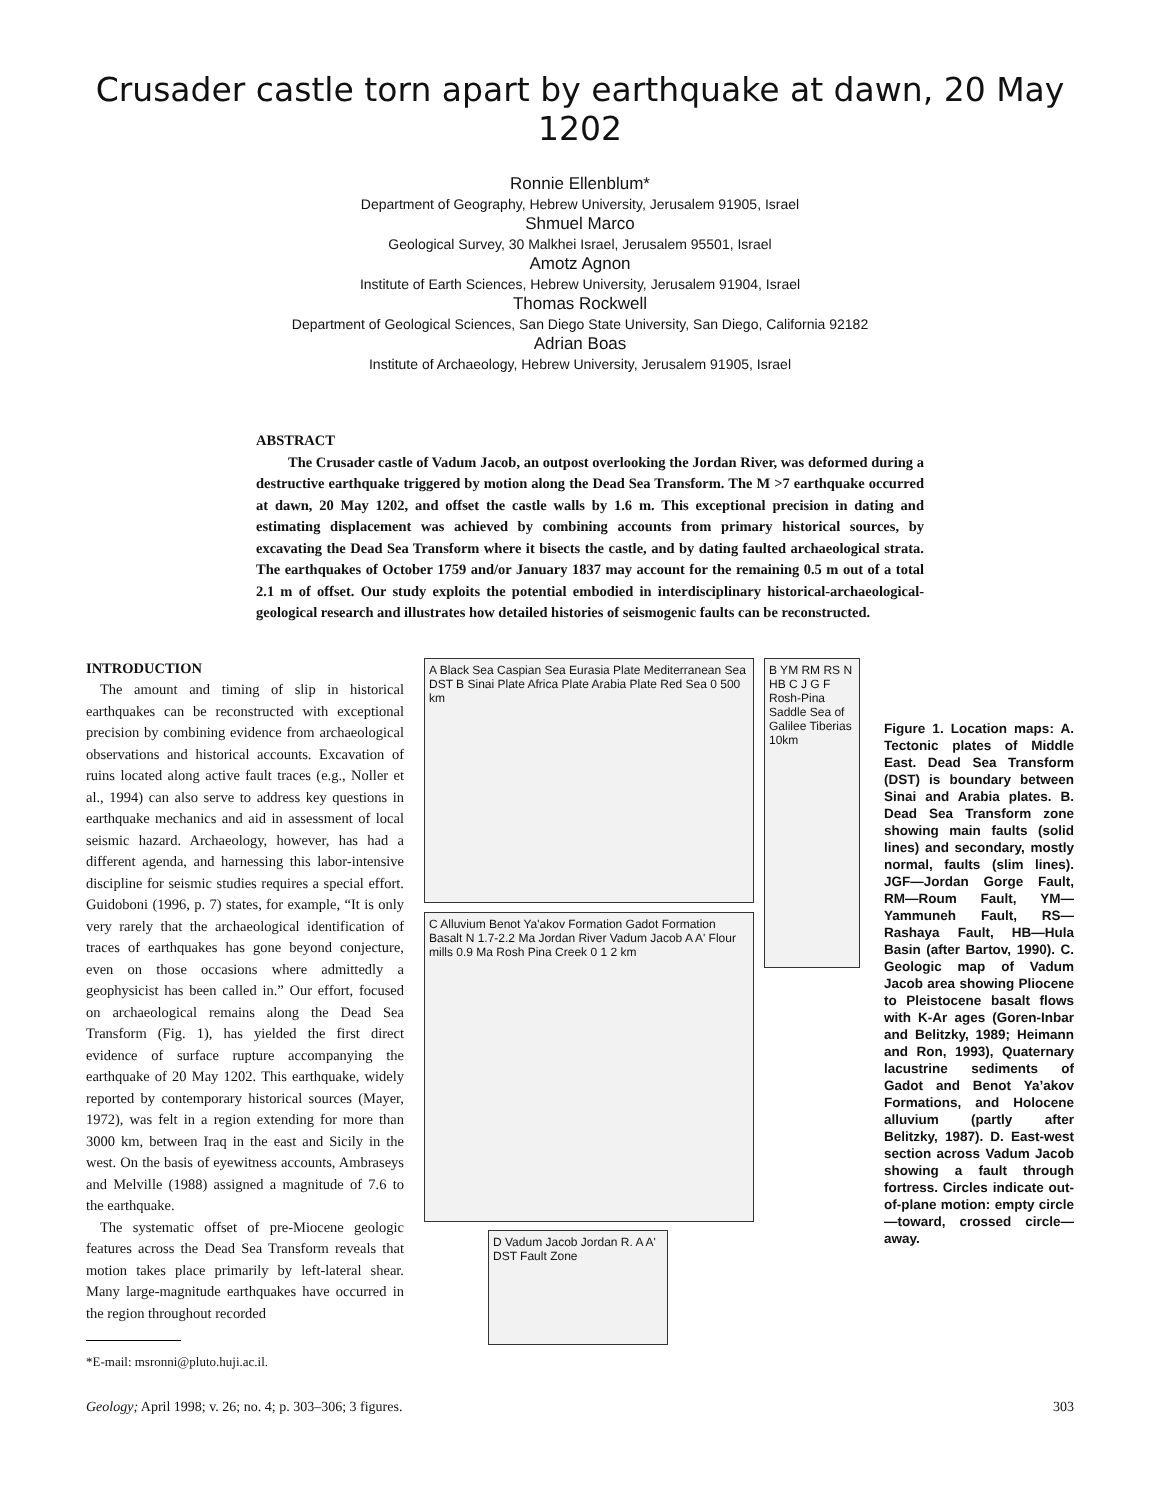Crusader castle torn apart by earthquake at dawn, 20 May 1202
Ronnie Ellenblum*
Department of Geography, Hebrew University, Jerusalem 91905, Israel
Shmuel Marco
Geological Survey, 30 Malkhei Israel, Jerusalem 95501, Israel
Amotz Agnon
Institute of Earth Sciences, Hebrew University, Jerusalem 91904, Israel
Thomas Rockwell
Department of Geological Sciences, San Diego State University, San Diego, California 92182
Adrian Boas
Institute of Archaeology, Hebrew University, Jerusalem 91905, Israel
ABSTRACT
The Crusader castle of Vadum Jacob, an outpost overlooking the Jordan River, was deformed during a destructive earthquake triggered by motion along the Dead Sea Transform. The M >7 earthquake occurred at dawn, 20 May 1202, and offset the castle walls by 1.6 m. This exceptional precision in dating and estimating displacement was achieved by combining accounts from primary historical sources, by excavating the Dead Sea Transform where it bisects the castle, and by dating faulted archaeological strata. The earthquakes of October 1759 and/or January 1837 may account for the remaining 0.5 m out of a total 2.1 m of offset. Our study exploits the potential embodied in interdisciplinary historical-archaeological-geological research and illustrates how detailed histories of seismogenic faults can be reconstructed.
INTRODUCTION
The amount and timing of slip in historical earthquakes can be reconstructed with exceptional precision by combining evidence from archaeological observations and historical accounts. Excavation of ruins located along active fault traces (e.g., Noller et al., 1994) can also serve to address key questions in earthquake mechanics and aid in assessment of local seismic hazard. Archaeology, however, has had a different agenda, and harnessing this labor-intensive discipline for seismic studies requires a special effort. Guidoboni (1996, p. 7) states, for example, “It is only very rarely that the archaeological identification of traces of earthquakes has gone beyond conjecture, even on those occasions where admittedly a geophysicist has been called in.” Our effort, focused on archaeological remains along the Dead Sea Transform (Fig. 1), has yielded the first direct evidence of surface rupture accompanying the earthquake of 20 May 1202. This earthquake, widely reported by contemporary historical sources (Mayer, 1972), was felt in a region extending for more than 3000 km, between Iraq in the east and Sicily in the west. On the basis of eyewitness accounts, Ambraseys and Melville (1988) assigned a magnitude of 7.6 to the earthquake.
The systematic offset of pre-Miocene geologic features across the Dead Sea Transform reveals that motion takes place primarily by left-lateral shear. Many large-magnitude earthquakes have occurred in the region throughout recorded
*E-mail: msronni@pluto.huji.ac.il.
A Black Sea Caspian Sea Eurasia Plate Mediterranean Sea DST B Sinai Plate Africa Plate Arabia Plate Red Sea 0 500 km
B YM RM RS N HB C J G F Rosh-Pina Saddle Sea of Galilee Tiberias 10km
C Alluvium Benot Ya'akov Formation Gadot Formation Basalt N 1.7-2.2 Ma Jordan River Vadum Jacob A A' Flour mills 0.9 Ma Rosh Pina Creek 0 1 2 km
D Vadum Jacob Jordan R. A A' DST Fault Zone
Figure 1. Location maps: A. Tectonic plates of Middle East. Dead Sea Transform (DST) is boundary between Sinai and Arabia plates. B. Dead Sea Transform zone showing main faults (solid lines) and secondary, mostly normal, faults (slim lines). JGF—Jordan Gorge Fault, RM—Roum Fault, YM—Yammuneh Fault, RS—Rashaya Fault, HB—Hula Basin (after Bartov, 1990). C. Geologic map of Vadum Jacob area showing Pliocene to Pleistocene basalt flows with K-Ar ages (Goren-Inbar and Belitzky, 1989; Heimann and Ron, 1993), Quaternary lacustrine sediments of Gadot and Benot Ya’akov Formations, and Holocene alluvium (partly after Belitzky, 1987). D. East-west section across Vadum Jacob showing a fault through fortress. Circles indicate out-of-plane motion: empty circle—toward, crossed circle—away.
Geology; April 1998; v. 26; no. 4; p. 303–306; 3 figures. 303